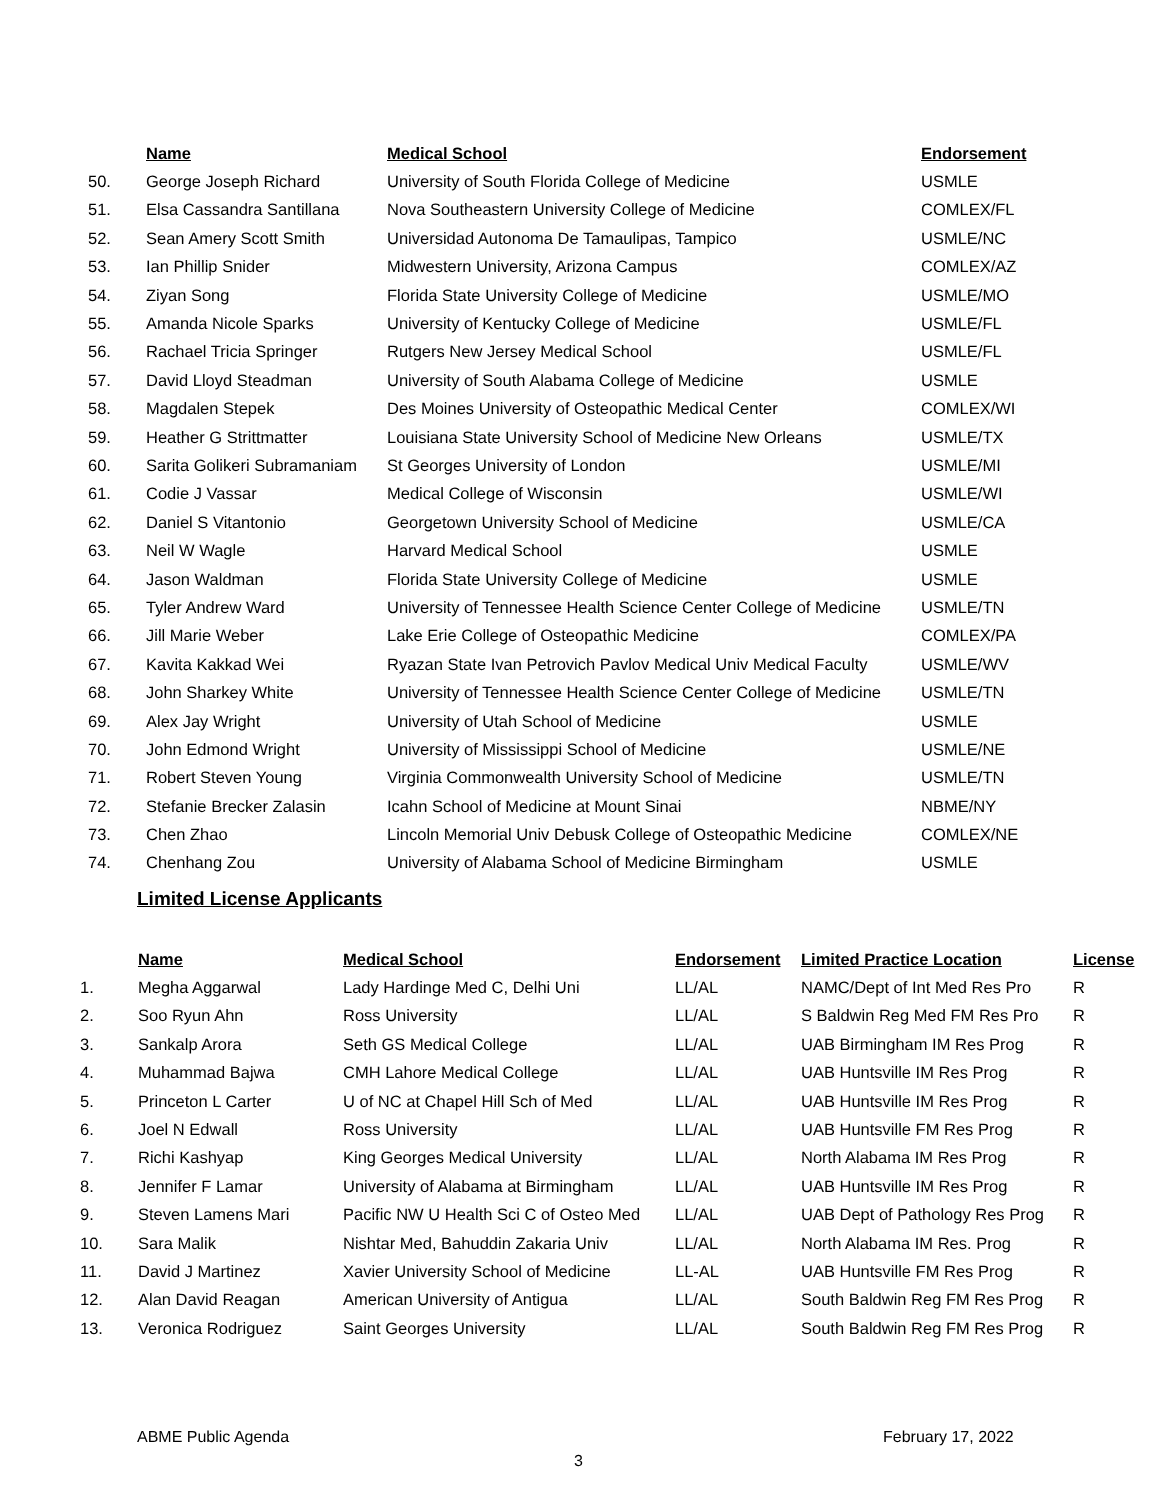| | Name | Medical School | Endorsement |
| --- | --- | --- | --- |
| 50. | George Joseph Richard | University of South Florida College of Medicine | USMLE |
| 51. | Elsa Cassandra Santillana | Nova Southeastern University College of Medicine | COMLEX/FL |
| 52. | Sean Amery Scott Smith | Universidad Autonoma De Tamaulipas, Tampico | USMLE/NC |
| 53. | Ian Phillip Snider | Midwestern University, Arizona Campus | COMLEX/AZ |
| 54. | Ziyan Song | Florida State University College of Medicine | USMLE/MO |
| 55. | Amanda Nicole Sparks | University of Kentucky College of Medicine | USMLE/FL |
| 56. | Rachael Tricia Springer | Rutgers New Jersey Medical School | USMLE/FL |
| 57. | David Lloyd Steadman | University of South Alabama College of Medicine | USMLE |
| 58. | Magdalen Stepek | Des Moines University of Osteopathic Medical Center | COMLEX/WI |
| 59. | Heather G Strittmatter | Louisiana State University School of Medicine New Orleans | USMLE/TX |
| 60. | Sarita Golikeri Subramaniam | St Georges University of London | USMLE/MI |
| 61. | Codie J Vassar | Medical College of Wisconsin | USMLE/WI |
| 62. | Daniel S Vitantonio | Georgetown University School of Medicine | USMLE/CA |
| 63. | Neil W Wagle | Harvard Medical School | USMLE |
| 64. | Jason Waldman | Florida State University College of Medicine | USMLE |
| 65. | Tyler Andrew Ward | University of Tennessee Health Science Center College of Medicine | USMLE/TN |
| 66. | Jill Marie Weber | Lake Erie College of Osteopathic Medicine | COMLEX/PA |
| 67. | Kavita Kakkad Wei | Ryazan State Ivan Petrovich Pavlov Medical Univ Medical Faculty | USMLE/WV |
| 68. | John Sharkey White | University of Tennessee Health Science Center College of Medicine | USMLE/TN |
| 69. | Alex Jay Wright | University of Utah School of Medicine | USMLE |
| 70. | John Edmond Wright | University of Mississippi School of Medicine | USMLE/NE |
| 71. | Robert Steven Young | Virginia Commonwealth University School of Medicine | USMLE/TN |
| 72. | Stefanie Brecker Zalasin | Icahn School of Medicine at Mount Sinai | NBME/NY |
| 73. | Chen Zhao | Lincoln Memorial Univ Debusk College of Osteopathic Medicine | COMLEX/NE |
| 74. | Chenhang Zou | University of Alabama School of Medicine Birmingham | USMLE |
Limited License Applicants
| | Name | Medical School | Endorsement | Limited Practice Location | License |
| --- | --- | --- | --- | --- | --- |
| 1. | Megha Aggarwal | Lady Hardinge Med C, Delhi Uni | LL/AL | NAMC/Dept of Int Med Res Pro | R |
| 2. | Soo Ryun Ahn | Ross University | LL/AL | S Baldwin Reg Med FM Res Pro | R |
| 3. | Sankalp Arora | Seth GS Medical College | LL/AL | UAB Birmingham IM Res Prog | R |
| 4. | Muhammad Bajwa | CMH Lahore Medical College | LL/AL | UAB Huntsville IM Res Prog | R |
| 5. | Princeton L Carter | U of NC at Chapel Hill Sch of Med | LL/AL | UAB Huntsville IM Res Prog | R |
| 6. | Joel N Edwall | Ross University | LL/AL | UAB Huntsville FM Res Prog | R |
| 7. | Richi Kashyap | King Georges Medical University | LL/AL | North Alabama IM Res Prog | R |
| 8. | Jennifer F Lamar | University of Alabama at Birmingham | LL/AL | UAB Huntsville IM Res Prog | R |
| 9. | Steven Lamens Mari | Pacific NW U Health Sci C of Osteo Med | LL/AL | UAB Dept of Pathology Res Prog | R |
| 10. | Sara Malik | Nishtar Med, Bahuddin Zakaria Univ | LL/AL | North Alabama IM Res. Prog | R |
| 11. | David J Martinez | Xavier University School of Medicine | LL-AL | UAB Huntsville FM Res Prog | R |
| 12. | Alan David Reagan | American University of Antigua | LL/AL | South Baldwin Reg FM Res Prog | R |
| 13. | Veronica Rodriguez | Saint Georges University | LL/AL | South Baldwin Reg FM Res Prog | R |
ABME Public Agenda February 17, 2022
3